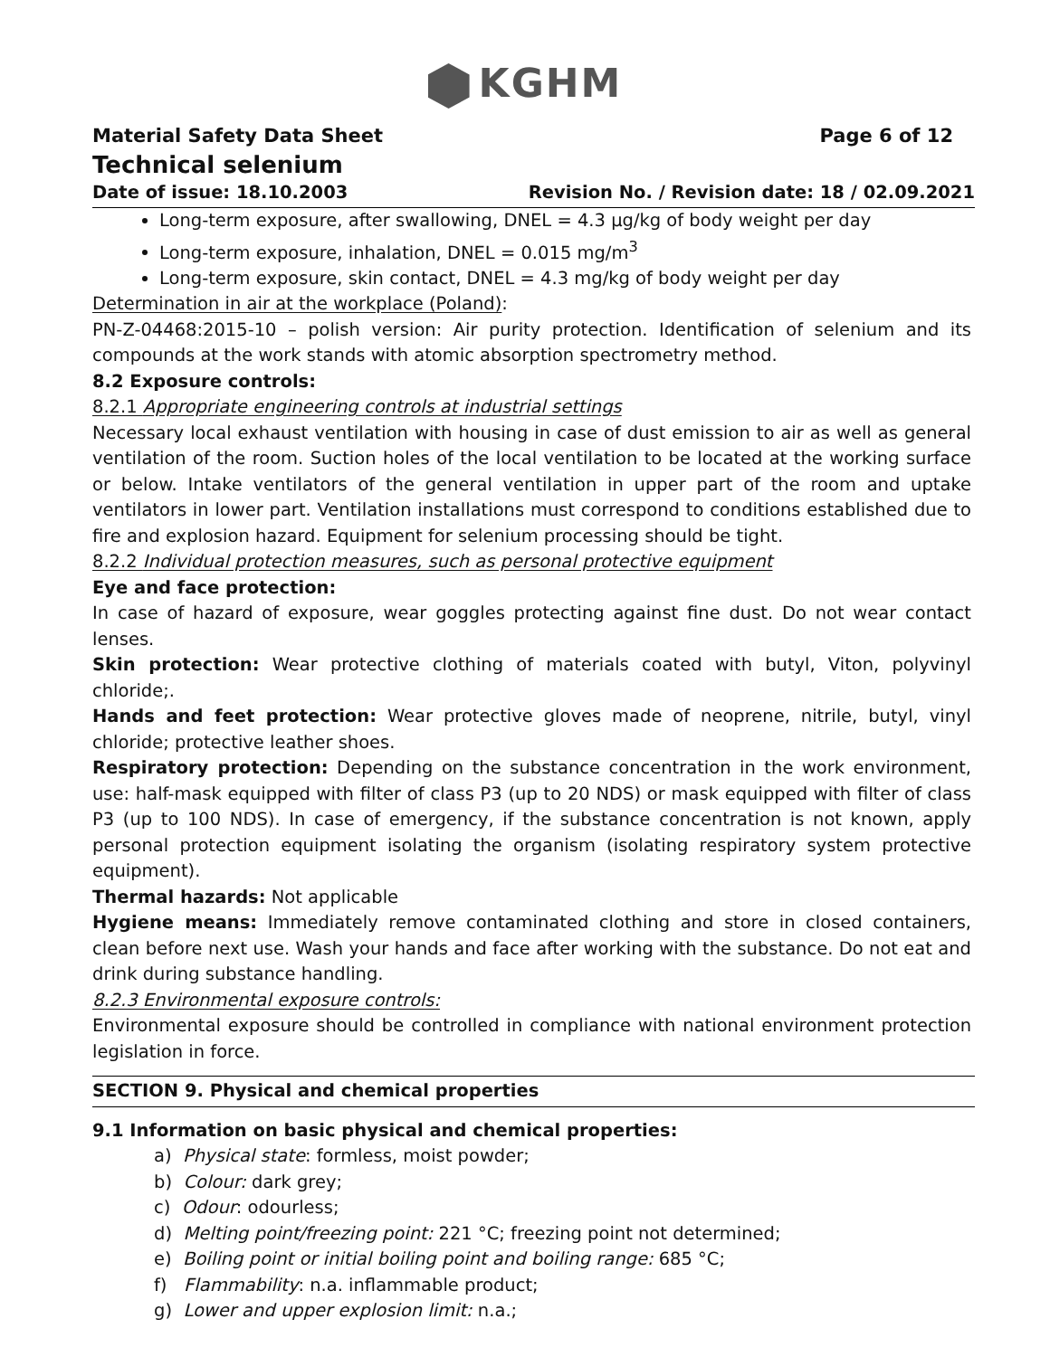KGHM
Material Safety Data Sheet Page 6 of 12
Technical selenium
Date of issue: 18.10.2003 Revision No. / Revision date: 18 / 02.09.2021
Long-term exposure, after swallowing, DNEL = 4.3 µg/kg of body weight per day
Long-term exposure, inhalation, DNEL = 0.015 mg/m<sup>3</sup>
Long-term exposure, skin contact, DNEL = 4.3 mg/kg of body weight per day
Determination in air at the workplace (Poland):
PN-Z-04468:2015-10 – polish version: Air purity protection. Identification of selenium and its compounds at the work stands with atomic absorption spectrometry method.
8.2 Exposure controls:
8.2.1 Appropriate engineering controls at industrial settings
Necessary local exhaust ventilation with housing in case of dust emission to air as well as general ventilation of the room. Suction holes of the local ventilation to be located at the working surface or below. Intake ventilators of the general ventilation in upper part of the room and uptake ventilators in lower part. Ventilation installations must correspond to conditions established due to fire and explosion hazard. Equipment for selenium processing should be tight.
8.2.2 Individual protection measures, such as personal protective equipment
Eye and face protection:
In case of hazard of exposure, wear goggles protecting against fine dust. Do not wear contact lenses.
Skin protection: Wear protective clothing of materials coated with butyl, Viton, polyvinyl chloride;.
Hands and feet protection: Wear protective gloves made of neoprene, nitrile, butyl, vinyl chloride; protective leather shoes.
Respiratory protection: Depending on the substance concentration in the work environment, use: half-mask equipped with filter of class P3 (up to 20 NDS) or mask equipped with filter of class P3 (up to 100 NDS). In case of emergency, if the substance concentration is not known, apply personal protection equipment isolating the organism (isolating respiratory system protective equipment).
Thermal hazards: Not applicable
Hygiene means: Immediately remove contaminated clothing and store in closed containers, clean before next use. Wash your hands and face after working with the substance. Do not eat and drink during substance handling.
8.2.3 Environmental exposure controls:
Environmental exposure should be controlled in compliance with national environment protection legislation in force.
SECTION 9. Physical and chemical properties
9.1 Information on basic physical and chemical properties:
a) Physical state: formless, moist powder;
b) Colour: dark grey;
c) Odour: odourless;
d) Melting point/freezing point: 221 °C; freezing point not determined;
e) Boiling point or initial boiling point and boiling range: 685 °C;
f) Flammability: n.a. inflammable product;
g) Lower and upper explosion limit: n.a.;